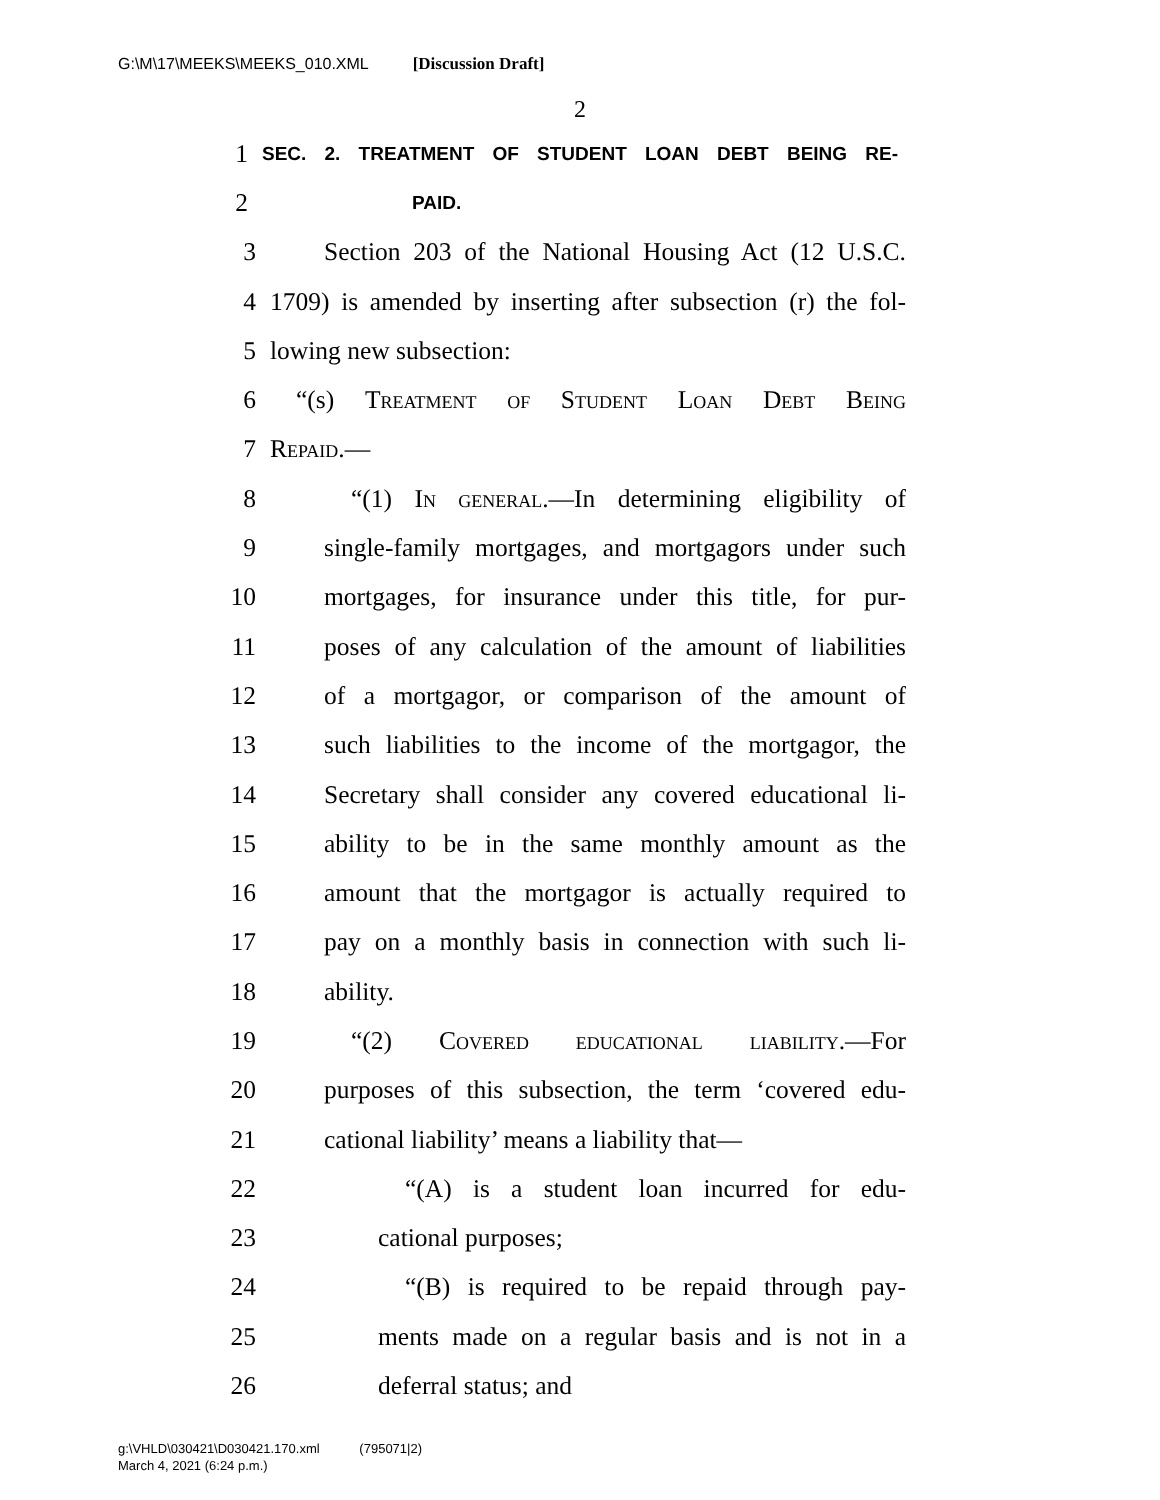G:\M\17\MEEKS\MEEKS_010.XML [Discussion Draft]
2
1 SEC. 2. TREATMENT OF STUDENT LOAN DEBT BEING RE-
2 PAID.
3 Section 203 of the National Housing Act (12 U.S.C.
4 1709) is amended by inserting after subsection (r) the fol-
5 lowing new subsection:
6 “(s) Treatment of Student Loan Debt Being
7 Repaid.—
8 “(1) In general.—In determining eligibility of
9 single-family mortgages, and mortgagors under such
10 mortgages, for insurance under this title, for pur-
11 poses of any calculation of the amount of liabilities
12 of a mortgagor, or comparison of the amount of
13 such liabilities to the income of the mortgagor, the
14 Secretary shall consider any covered educational li-
15 ability to be in the same monthly amount as the
16 amount that the mortgagor is actually required to
17 pay on a monthly basis in connection with such li-
18 ability.
19 “(2) Covered educational liability.—For
20 purposes of this subsection, the term ‘covered edu-
21 cational liability’ means a liability that—
22 “(A) is a student loan incurred for edu-
23 cational purposes;
24 “(B) is required to be repaid through pay-
25 ments made on a regular basis and is not in a
26 deferral status; and
g:\VHLD\030421\D030421.170.xml (795071|2)
March 4, 2021 (6:24 p.m.)